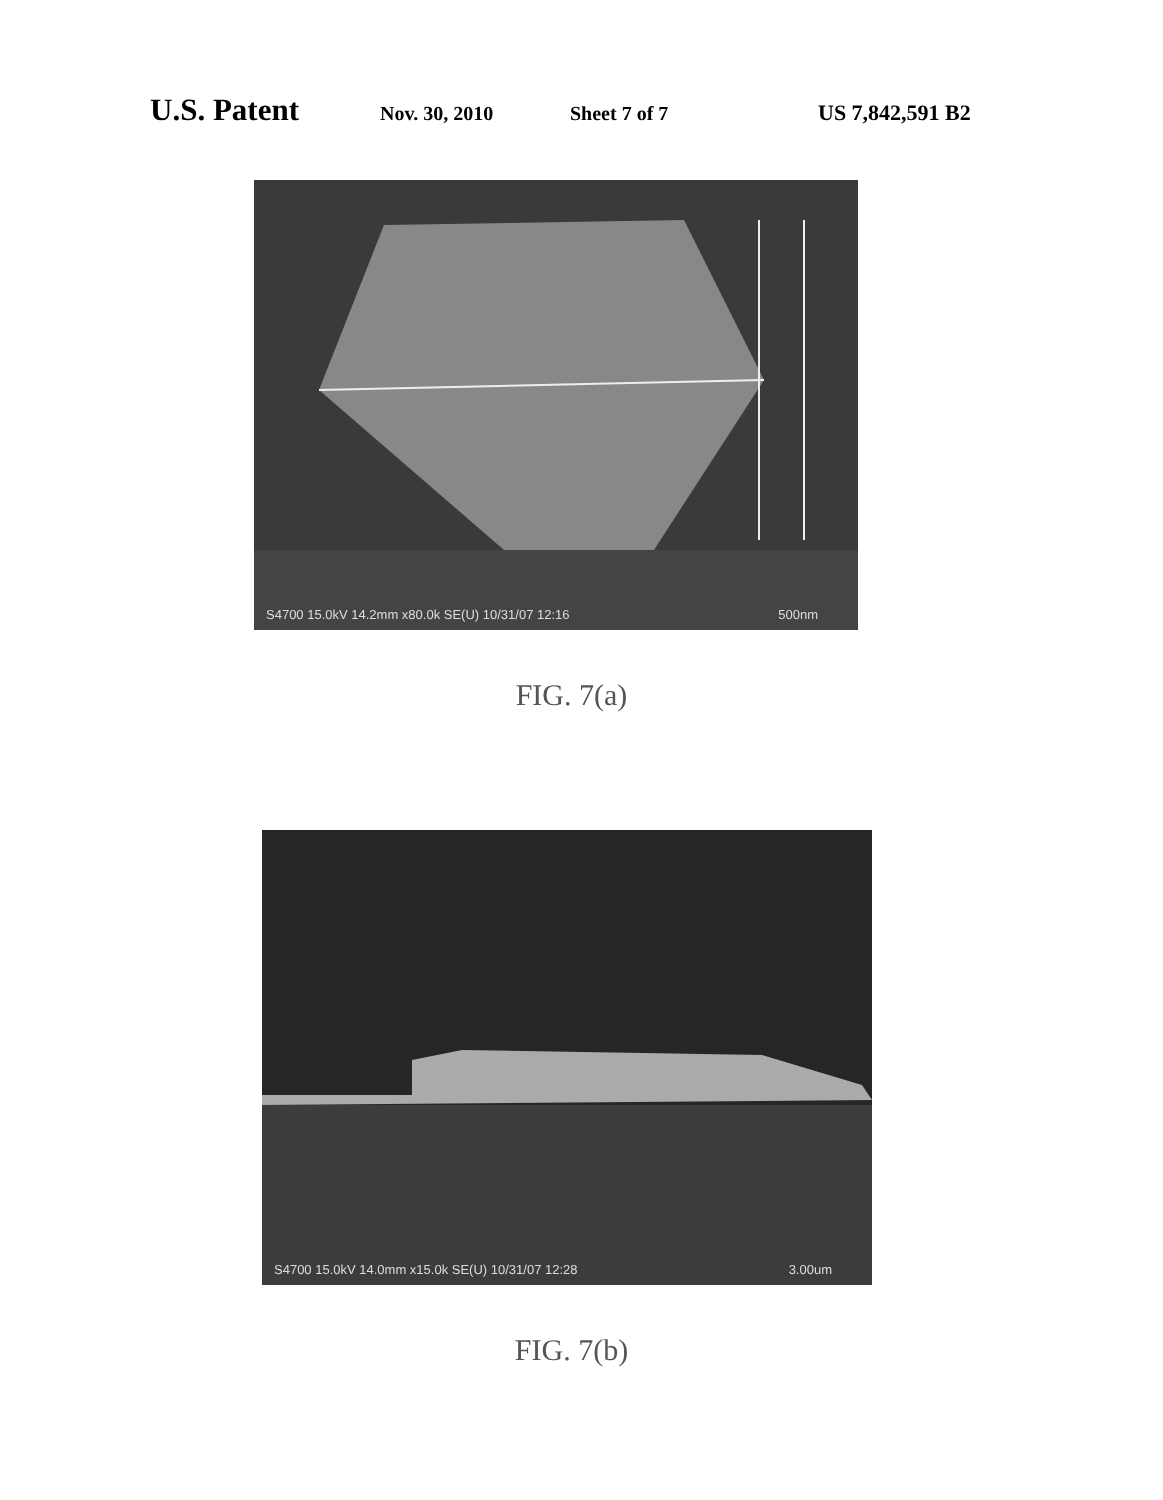U.S. Patent Nov. 30, 2010 Sheet 7 of 7 US 7,842,591 B2
S4700 15.0kV 14.2mm x80.0k SE(U) 10/31/07 12:16 500nm
FIG. 7(a)
S4700 15.0kV 14.0mm x15.0k SE(U) 10/31/07 12:28 3.00um
FIG. 7(b)